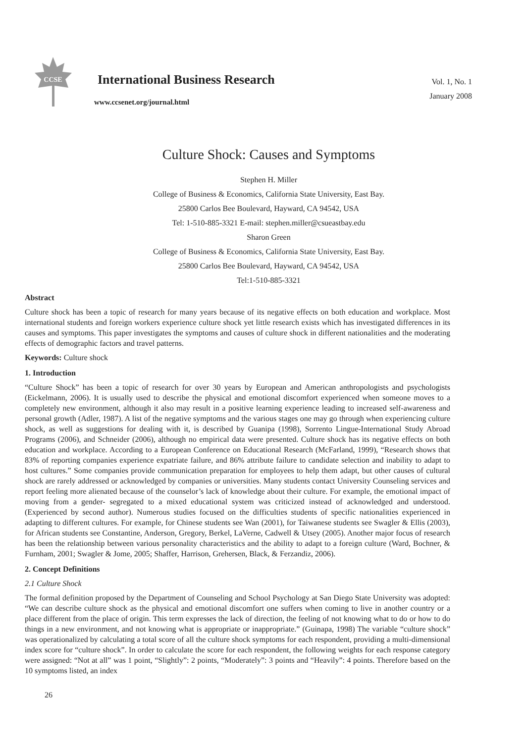CCSE
International Business Research
www.ccsenet.org/journal.html
Vol. 1, No. 1
January 2008
Culture Shock: Causes and Symptoms
Stephen H. Miller
College of Business & Economics, California State University, East Bay.
25800 Carlos Bee Boulevard, Hayward, CA 94542, USA
Tel: 1-510-885-3321 E-mail: stephen.miller@csueastbay.edu
Sharon Green
College of Business & Economics, California State University, East Bay.
25800 Carlos Bee Boulevard, Hayward, CA 94542, USA
Tel:1-510-885-3321
Abstract
Culture shock has been a topic of research for many years because of its negative effects on both education and workplace. Most international students and foreign workers experience culture shock yet little research exists which has investigated differences in its causes and symptoms. This paper investigates the symptoms and causes of culture shock in different nationalities and the moderating effects of demographic factors and travel patterns.
Keywords: Culture shock
1. Introduction
“Culture Shock” has been a topic of research for over 30 years by European and American anthropologists and psychologists (Eickelmann, 2006). It is usually used to describe the physical and emotional discomfort experienced when someone moves to a completely new environment, although it also may result in a positive learning experience leading to increased self-awareness and personal growth (Adler, 1987). A list of the negative symptoms and the various stages one may go through when experiencing culture shock, as well as suggestions for dealing with it, is described by Guanipa (1998), Sorrento Lingue-International Study Abroad Programs (2006), and Schneider (2006), although no empirical data were presented. Culture shock has its negative effects on both education and workplace. According to a European Conference on Educational Research (McFarland, 1999), “Research shows that 83% of reporting companies experience expatriate failure, and 86% attribute failure to candidate selection and inability to adapt to host cultures.” Some companies provide communication preparation for employees to help them adapt, but other causes of cultural shock are rarely addressed or acknowledged by companies or universities. Many students contact University Counseling services and report feeling more alienated because of the counselor’s lack of knowledge about their culture. For example, the emotional impact of moving from a gender- segregated to a mixed educational system was criticized instead of acknowledged and understood. (Experienced by second author). Numerous studies focused on the difficulties students of specific nationalities experienced in adapting to different cultures. For example, for Chinese students see Wan (2001), for Taiwanese students see Swagler & Ellis (2003), for African students see Constantine, Anderson, Gregory, Berkel, LaVerne, Cadwell & Utsey (2005). Another major focus of research has been the relationship between various personality characteristics and the ability to adapt to a foreign culture (Ward, Bochner, & Furnham, 2001; Swagler & Jome, 2005; Shaffer, Harrison, Grehersen, Black, & Ferzandiz, 2006).
2. Concept Definitions
2.1 Culture Shock
The formal definition proposed by the Department of Counseling and School Psychology at San Diego State University was adopted: “We can describe culture shock as the physical and emotional discomfort one suffers when coming to live in another country or a place different from the place of origin. This term expresses the lack of direction, the feeling of not knowing what to do or how to do things in a new environment, and not knowing what is appropriate or inappropriate.” (Guinapa, 1998) The variable “culture shock” was operationalized by calculating a total score of all the culture shock symptoms for each respondent, providing a multi-dimensional index score for “culture shock”. In order to calculate the score for each respondent, the following weights for each response category were assigned: “Not at all” was 1 point, “Slightly”: 2 points, “Moderately”: 3 points and “Heavily”: 4 points. Therefore based on the 10 symptoms listed, an index
26